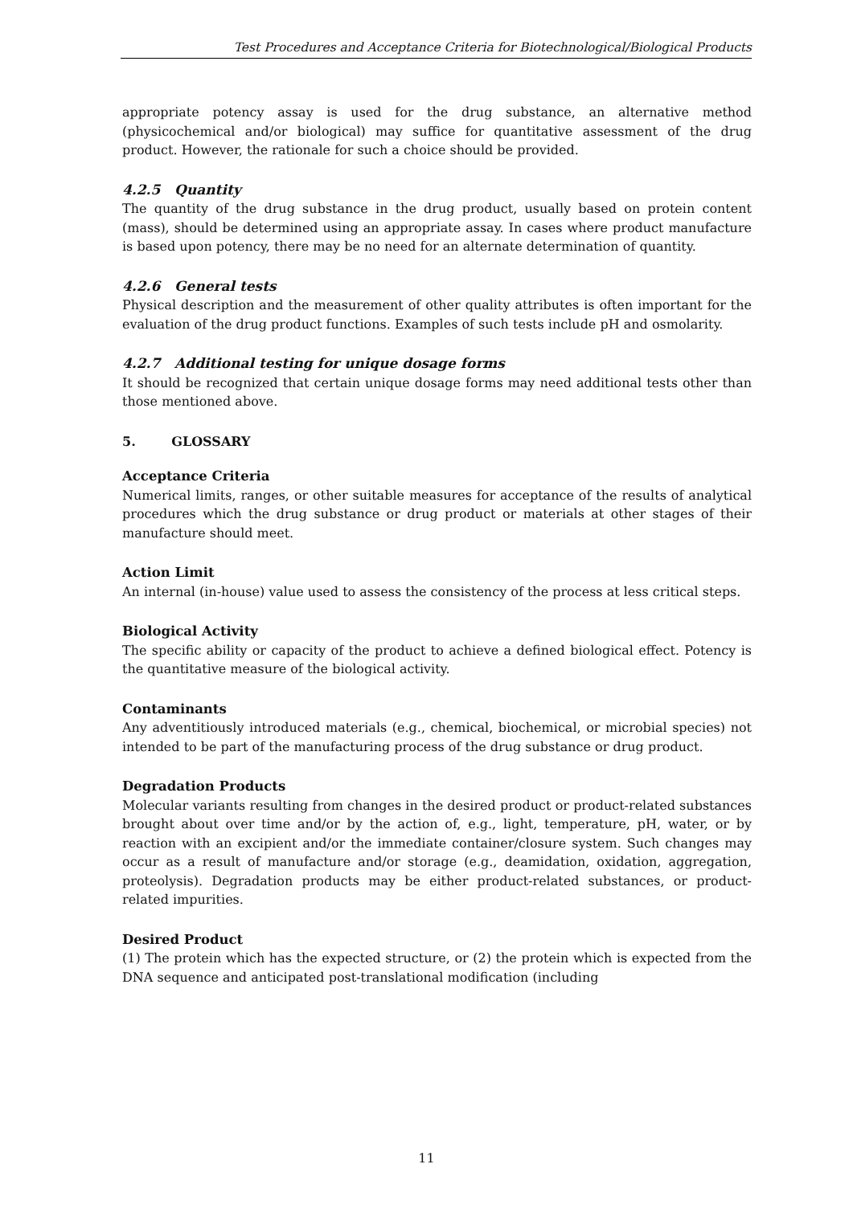Test Procedures and Acceptance Criteria for Biotechnological/Biological Products
appropriate potency assay is used for the drug substance, an alternative method (physicochemical and/or biological) may suffice for quantitative assessment of the drug product. However, the rationale for such a choice should be provided.
4.2.5 Quantity
The quantity of the drug substance in the drug product, usually based on protein content (mass), should be determined using an appropriate assay. In cases where product manufacture is based upon potency, there may be no need for an alternate determination of quantity.
4.2.6 General tests
Physical description and the measurement of other quality attributes is often important for the evaluation of the drug product functions. Examples of such tests include pH and osmolarity.
4.2.7 Additional testing for unique dosage forms
It should be recognized that certain unique dosage forms may need additional tests other than those mentioned above.
5. GLOSSARY
Acceptance Criteria
Numerical limits, ranges, or other suitable measures for acceptance of the results of analytical procedures which the drug substance or drug product or materials at other stages of their manufacture should meet.
Action Limit
An internal (in-house) value used to assess the consistency of the process at less critical steps.
Biological Activity
The specific ability or capacity of the product to achieve a defined biological effect. Potency is the quantitative measure of the biological activity.
Contaminants
Any adventitiously introduced materials (e.g., chemical, biochemical, or microbial species) not intended to be part of the manufacturing process of the drug substance or drug product.
Degradation Products
Molecular variants resulting from changes in the desired product or product-related substances brought about over time and/or by the action of, e.g., light, temperature, pH, water, or by reaction with an excipient and/or the immediate container/closure system. Such changes may occur as a result of manufacture and/or storage (e.g., deamidation, oxidation, aggregation, proteolysis). Degradation products may be either product-related substances, or product-related impurities.
Desired Product
(1) The protein which has the expected structure, or (2) the protein which is expected from the DNA sequence and anticipated post-translational modification (including
11